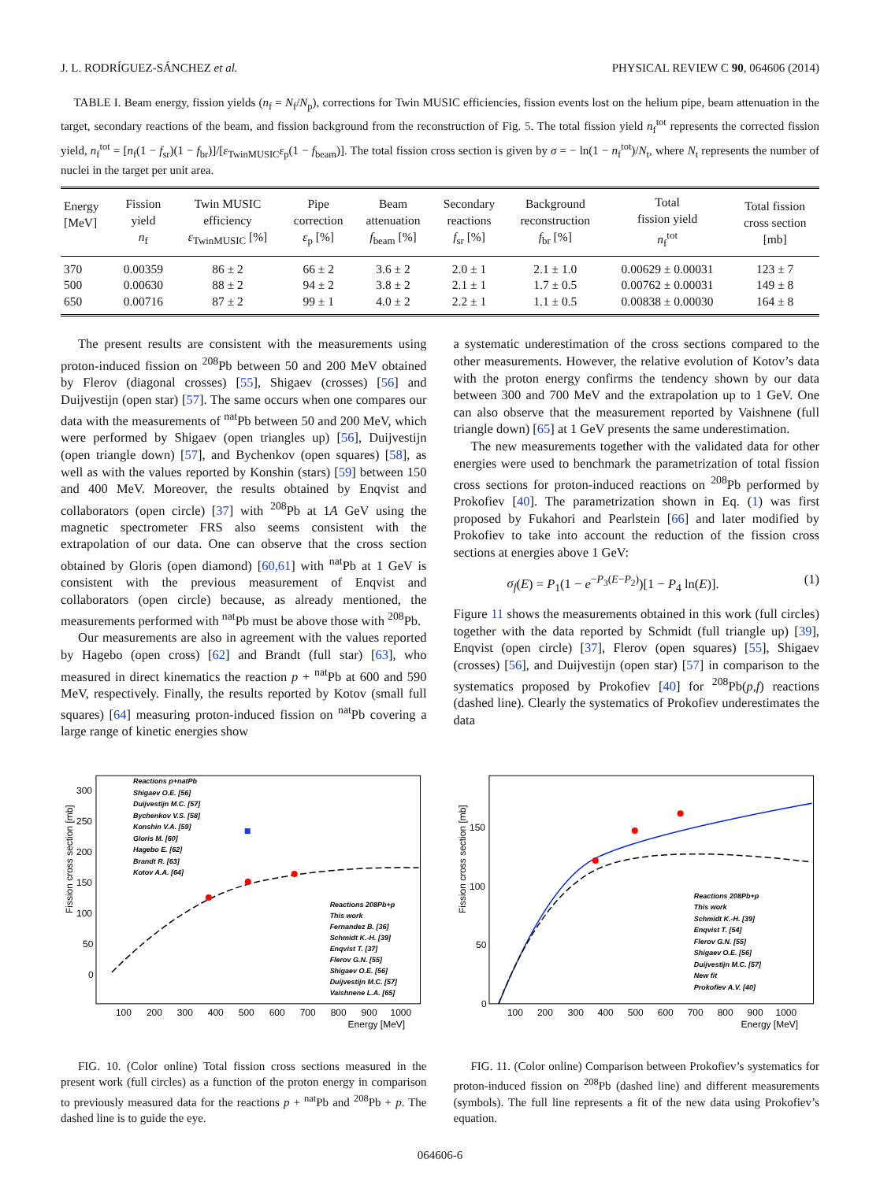J. L. RODRÍGUEZ-SÁNCHEZ et al. PHYSICAL REVIEW C 90, 064606 (2014)
TABLE I. Beam energy, fission yields (n<sub>f</sub> = N<sub>f</sub>/N<sub>p</sub>), corrections for Twin MUSIC efficiencies, fission events lost on the helium pipe, beam attenuation in the target, secondary reactions of the beam, and fission background from the reconstruction of Fig. 5. The total fission yield n<sub>f</sub><sup>tot</sup> represents the corrected fission yield, n<sub>f</sub><sup>tot</sup> = [n<sub>f</sub>(1 − f<sub>sr</sub>)(1 − f<sub>br</sub>)]/[ε<sub>TwinMUSIC</sub>ε<sub>p</sub>(1 − f<sub>beam</sub>)]. The total fission cross section is given by σ = − ln(1 − n<sub>f</sub><sup>tot</sup>)/N<sub>t</sub>, where N<sub>t</sub> represents the number of nuclei in the target per unit area.
| Energy [MeV] | Fission yield n<sub>f</sub> | Twin MUSIC efficiency ε<sub>TwinMUSIC</sub> [%] | Pipe correction ε<sub>p</sub> [%] | Beam attenuation f<sub>beam</sub> [%] | Secondary reactions f<sub>sr</sub> [%] | Background reconstruction f<sub>br</sub> [%] | Total fission yield n<sub>f</sub><sup>tot</sup> | Total fission cross section [mb] |
| --- | --- | --- | --- | --- | --- | --- | --- | --- |
| 370 | 0.00359 | 86 ± 2 | 66 ± 2 | 3.6 ± 2 | 2.0 ± 1 | 2.1 ± 1.0 | 0.00629 ± 0.00031 | 123 ± 7 |
| 500 | 0.00630 | 88 ± 2 | 94 ± 2 | 3.8 ± 2 | 2.1 ± 1 | 1.7 ± 0.5 | 0.00762 ± 0.00031 | 149 ± 8 |
| 650 | 0.00716 | 87 ± 2 | 99 ± 1 | 4.0 ± 2 | 2.2 ± 1 | 1.1 ± 0.5 | 0.00838 ± 0.00030 | 164 ± 8 |
The present results are consistent with the measurements using proton-induced fission on <sup>208</sup>Pb between 50 and 200 MeV obtained by Flerov (diagonal crosses) [55], Shigaev (crosses) [56] and Duijvestijn (open star) [57]. The same occurs when one compares our data with the measurements of <sup>nat</sup>Pb between 50 and 200 MeV, which were performed by Shigaev (open triangles up) [56], Duijvestijn (open triangle down) [57], and Bychenkov (open squares) [58], as well as with the values reported by Konshin (stars) [59] between 150 and 400 MeV. Moreover, the results obtained by Enqvist and collaborators (open circle) [37] with <sup>208</sup>Pb at 1A GeV using the magnetic spectrometer FRS also seems consistent with the extrapolation of our data. One can observe that the cross section obtained by Gloris (open diamond) [60,61] with <sup>nat</sup>Pb at 1 GeV is consistent with the previous measurement of Enqvist and collaborators (open circle) because, as already mentioned, the measurements performed with <sup>nat</sup>Pb must be above those with <sup>208</sup>Pb.
Our measurements are also in agreement with the values reported by Hagebo (open cross) [62] and Brandt (full star) [63], who measured in direct kinematics the reaction p + <sup>nat</sup>Pb at 600 and 590 MeV, respectively. Finally, the results reported by Kotov (small full squares) [64] measuring proton-induced fission on <sup>nat</sup>Pb covering a large range of kinetic energies show
a systematic underestimation of the cross sections compared to the other measurements. However, the relative evolution of Kotov’s data with the proton energy confirms the tendency shown by our data between 300 and 700 MeV and the extrapolation up to 1 GeV. One can also observe that the measurement reported by Vaishnene (full triangle down) [65] at 1 GeV presents the same underestimation.
The new measurements together with the validated data for other energies were used to benchmark the parametrization of total fission cross sections for proton-induced reactions on <sup>208</sup>Pb performed by Prokofiev [40]. The parametrization shown in Eq. (1) was first proposed by Fukahori and Pearlstein [66] and later modified by Prokofiev to take into account the reduction of the fission cross sections at energies above 1 GeV:
σ<sub>f</sub>(E) = P<sub>1</sub>(1 − e<sup>−P<sub>3</sub>(E−P<sub>2</sub>)</sup>)[1 − P<sub>4</sub> ln(E)]. (1)
Figure 11 shows the measurements obtained in this work (full circles) together with the data reported by Schmidt (full triangle up) [39], Enqvist (open circle) [37], Flerov (open squares) [55], Shigaev (crosses) [56], and Duijvestijn (open star) [57] in comparison to the systematics proposed by Prokofiev [40] for <sup>208</sup>Pb(p,f) reactions (dashed line). Clearly the systematics of Prokofiev underestimates the data
Fission cross section [mb]
300
250
200
150
100
50
0
100
200
300
400
500
600
700
800
900
1000
Energy [MeV]
Reactions p+natPb
Shigaev O.E. [56]
Duijvestijn M.C. [57]
Bychenkov V.S. [58]
Konshin V.A. [59]
Gloris M. [60]
Hagebo E. [62]
Brandt R. [63]
Kotov A.A. [64]
Reactions 208Pb+p
This work
Fernandez B. [36]
Schmidt K.-H. [39]
Enqvist T. [37]
Flerov G.N. [55]
Shigaev O.E. [56]
Duijvestijn M.C. [57]
Vaishnene L.A. [65]
FIG. 10. (Color online) Total fission cross sections measured in the present work (full circles) as a function of the proton energy in comparison to previously measured data for the reactions p + <sup>nat</sup>Pb and <sup>208</sup>Pb + p. The dashed line is to guide the eye.
Fission cross section [mb]
150
100
50
0
100
200
300
400
500
600
700
800
900
1000
Energy [MeV]
Reactions 208Pb+p
This work
Schmidt K.-H. [39]
Enqvist T. [54]
Flerov G.N. [55]
Shigaev O.E. [56]
Duijvestijn M.C. [57]
New fit
Prokofiev A.V. [40]
FIG. 11. (Color online) Comparison between Prokofiev’s systematics for proton-induced fission on <sup>208</sup>Pb (dashed line) and different measurements (symbols). The full line represents a fit of the new data using Prokofiev’s equation.
064606-6